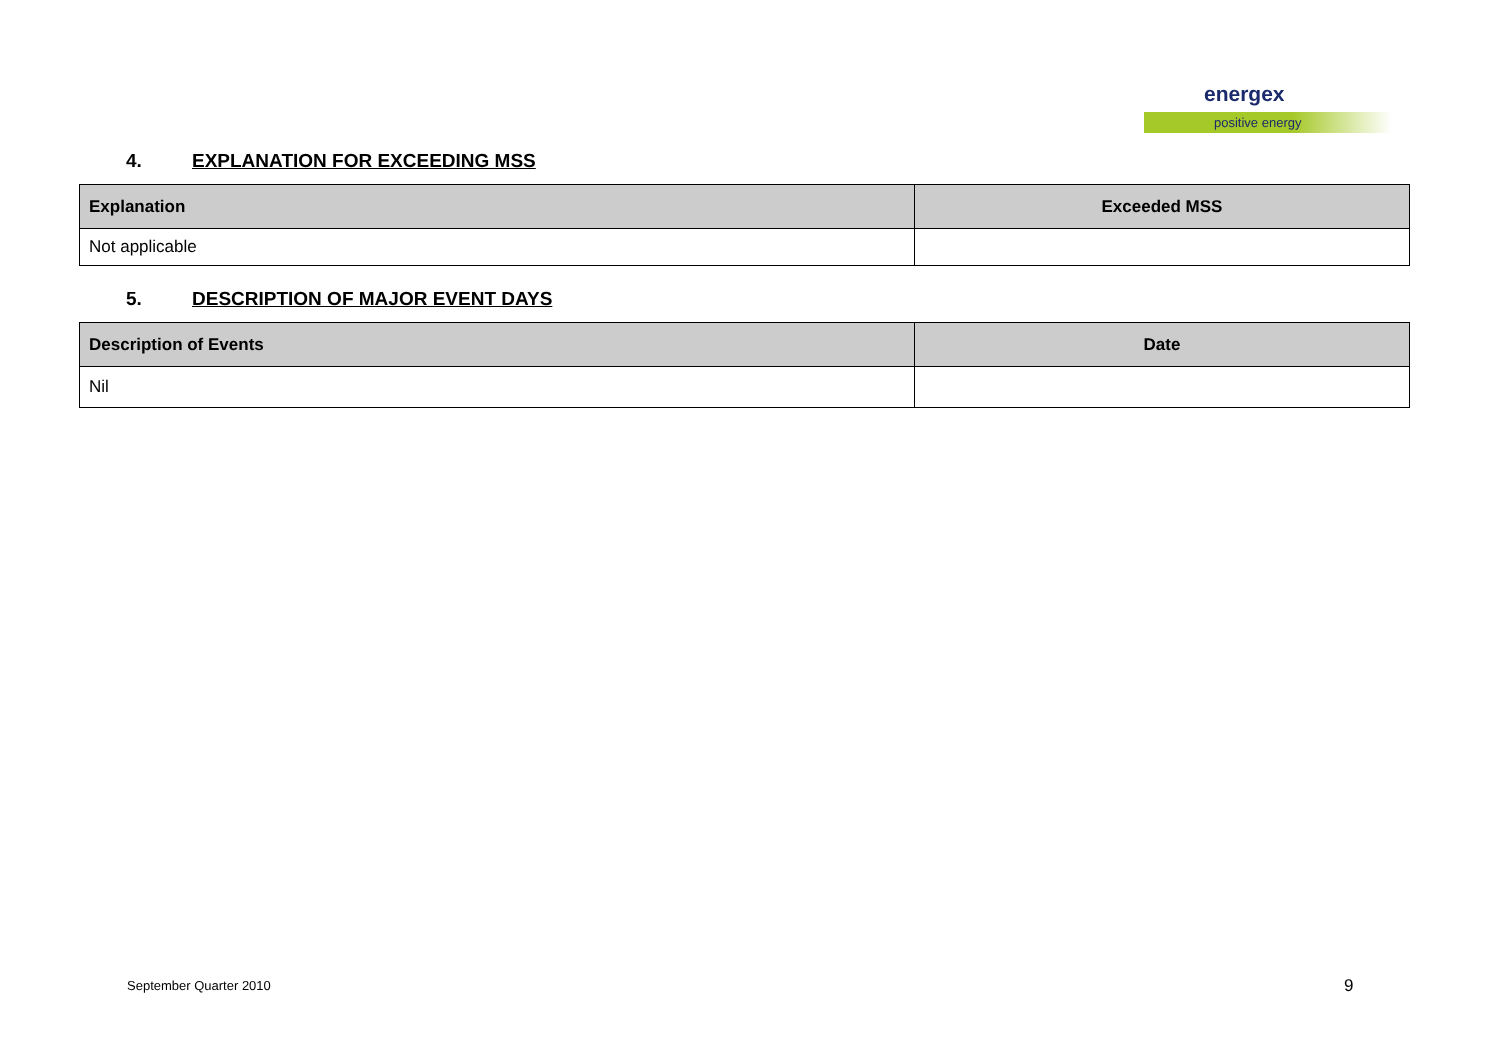energex
positive energy
4. EXPLANATION FOR EXCEEDING MSS
| Explanation | Exceeded MSS |
| --- | --- |
| Not applicable | |
5. DESCRIPTION OF MAJOR EVENT DAYS
| Description of Events | Date |
| --- | --- |
| Nil | |
September Quarter 2010 9